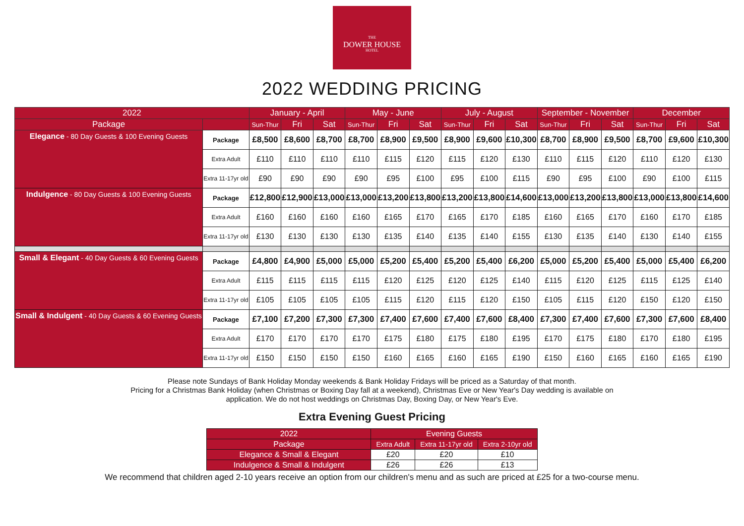THE
DOWER HOUSE
HOTEL
2022 WEDDING PRICING
| 2022 | | January - April | | | May - June | | | July - August | | | September - November | | | December | | |
| --- | --- | --- | --- | --- | --- | --- | --- | --- | --- | --- | --- | --- | --- | --- | --- | --- |
| Package | | Sun-Thur | Fri | Sat | Sun-Thur | Fri | Sat | Sun-Thur | Fri | Sat | Sun-Thur | Fri | Sat | Sun-Thur | Fri | Sat |
| Elegance - 80 Day Guests & 100 Evening Guests | Package | £8,500 | £8,600 | £8,700 | £8,700 | £8,900 | £9,500 | £8,900 | £9,600 | £10,300 | £8,700 | £8,900 | £9,500 | £8,700 | £9,600 | £10,300 |
| | Extra Adult | £110 | £110 | £110 | £110 | £115 | £120 | £115 | £120 | £130 | £110 | £115 | £120 | £110 | £120 | £130 |
| | Extra 11-17yr old | £90 | £90 | £90 | £90 | £95 | £100 | £95 | £100 | £115 | £90 | £95 | £100 | £90 | £100 | £115 |
| Indulgence - 80 Day Guests & 100 Evening Guests | Package | £12,800 | £12,900 | £13,000 | £13,000 | £13,200 | £13,800 | £13,200 | £13,800 | £14,600 | £13,000 | £13,200 | £13,800 | £13,000 | £13,800 | £14,600 |
| | Extra Adult | £160 | £160 | £160 | £160 | £165 | £170 | £165 | £170 | £185 | £160 | £165 | £170 | £160 | £170 | £185 |
| | Extra 11-17yr old | £130 | £130 | £130 | £130 | £135 | £140 | £135 | £140 | £155 | £130 | £135 | £140 | £130 | £140 | £155 |
| Small & Elegant - 40 Day Guests & 60 Evening Guests | Package | £4,800 | £4,900 | £5,000 | £5,000 | £5,200 | £5,400 | £5,200 | £5,400 | £6,200 | £5,000 | £5,200 | £5,400 | £5,000 | £5,400 | £6,200 |
| | Extra Adult | £115 | £115 | £115 | £115 | £120 | £125 | £120 | £125 | £140 | £115 | £120 | £125 | £115 | £125 | £140 |
| | Extra 11-17yr old | £105 | £105 | £105 | £105 | £115 | £120 | £115 | £120 | £150 | £105 | £115 | £120 | £150 | £120 | £150 |
| Small & Indulgent - 40 Day Guests & 60 Evening Guests | Package | £7,100 | £7,200 | £7,300 | £7,300 | £7,400 | £7,600 | £7,400 | £7,600 | £8,400 | £7,300 | £7,400 | £7,600 | £7,300 | £7,600 | £8,400 |
| | Extra Adult | £170 | £170 | £170 | £170 | £175 | £180 | £175 | £180 | £195 | £170 | £175 | £180 | £170 | £180 | £195 |
| | Extra 11-17yr old | £150 | £150 | £150 | £150 | £160 | £165 | £160 | £165 | £190 | £150 | £160 | £165 | £160 | £165 | £190 |
Please note Sundays of Bank Holiday Monday weekends & Bank Holiday Fridays will be priced as a Saturday of that month.
Pricing for a Christmas Bank Holiday (when Christmas or Boxing Day fall at a weekend), Christmas Eve or New Year's Day wedding is available on
application. We do not host weddings on Christmas Day, Boxing Day, or New Year's Eve.
Extra Evening Guest Pricing
| 2022 | Evening Guests | | |
| --- | --- | --- | --- |
| Package | Extra Adult | Extra 11-17yr old | Extra 2-10yr old |
| Elegance & Small & Elegant | £20 | £20 | £10 |
| Indulgence & Small & Indulgent | £26 | £26 | £13 |
We recommend that children aged 2-10 years receive an option from our children's menu and as such are priced at £25 for a two-course menu.